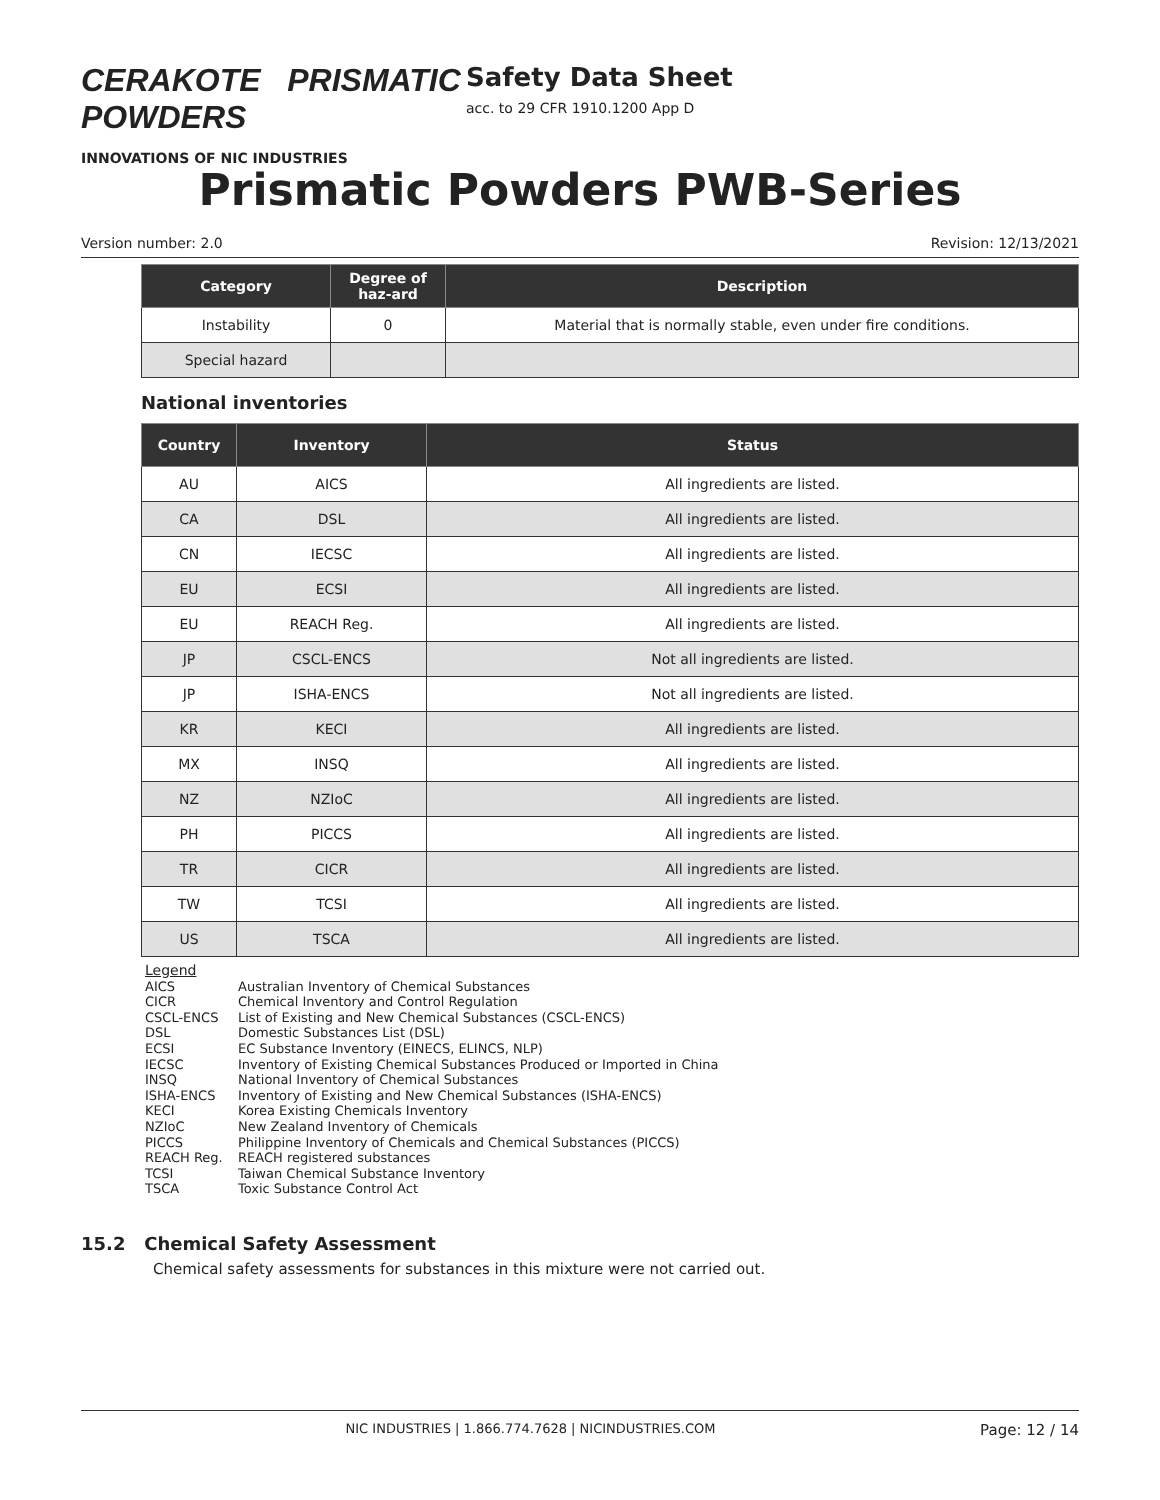CERAKOTE PRISMATIC POWDERS
INNOVATIONS OF NIC INDUSTRIES
Safety Data Sheet
acc. to 29 CFR 1910.1200 App D
Prismatic Powders PWB-Series
Version number: 2.0 Revision: 12/13/2021
| Category | Degree of haz-ard | Description |
| --- | --- | --- |
| Instability | 0 | Material that is normally stable, even under fire conditions. |
| Special hazard | | |
National inventories
| Country | Inventory | Status |
| --- | --- | --- |
| AU | AICS | All ingredients are listed. |
| CA | DSL | All ingredients are listed. |
| CN | IECSC | All ingredients are listed. |
| EU | ECSI | All ingredients are listed. |
| EU | REACH Reg. | All ingredients are listed. |
| JP | CSCL-ENCS | Not all ingredients are listed. |
| JP | ISHA-ENCS | Not all ingredients are listed. |
| KR | KECI | All ingredients are listed. |
| MX | INSQ | All ingredients are listed. |
| NZ | NZIoC | All ingredients are listed. |
| PH | PICCS | All ingredients are listed. |
| TR | CICR | All ingredients are listed. |
| TW | TCSI | All ingredients are listed. |
| US | TSCA | All ingredients are listed. |
Legend
AICS Australian Inventory of Chemical Substances
CICR Chemical Inventory and Control Regulation
CSCL-ENCS List of Existing and New Chemical Substances (CSCL-ENCS)
DSL Domestic Substances List (DSL)
ECSI EC Substance Inventory (EINECS, ELINCS, NLP)
IECSC Inventory of Existing Chemical Substances Produced or Imported in China
INSQ National Inventory of Chemical Substances
ISHA-ENCS Inventory of Existing and New Chemical Substances (ISHA-ENCS)
KECI Korea Existing Chemicals Inventory
NZIoC New Zealand Inventory of Chemicals
PICCS Philippine Inventory of Chemicals and Chemical Substances (PICCS)
REACH Reg. REACH registered substances
TCSI Taiwan Chemical Substance Inventory
TSCA Toxic Substance Control Act
15.2 Chemical Safety Assessment
Chemical safety assessments for substances in this mixture were not carried out.
NIC INDUSTRIES | 1.866.774.7628 | NICINDUSTRIES.COM Page: 12 / 14